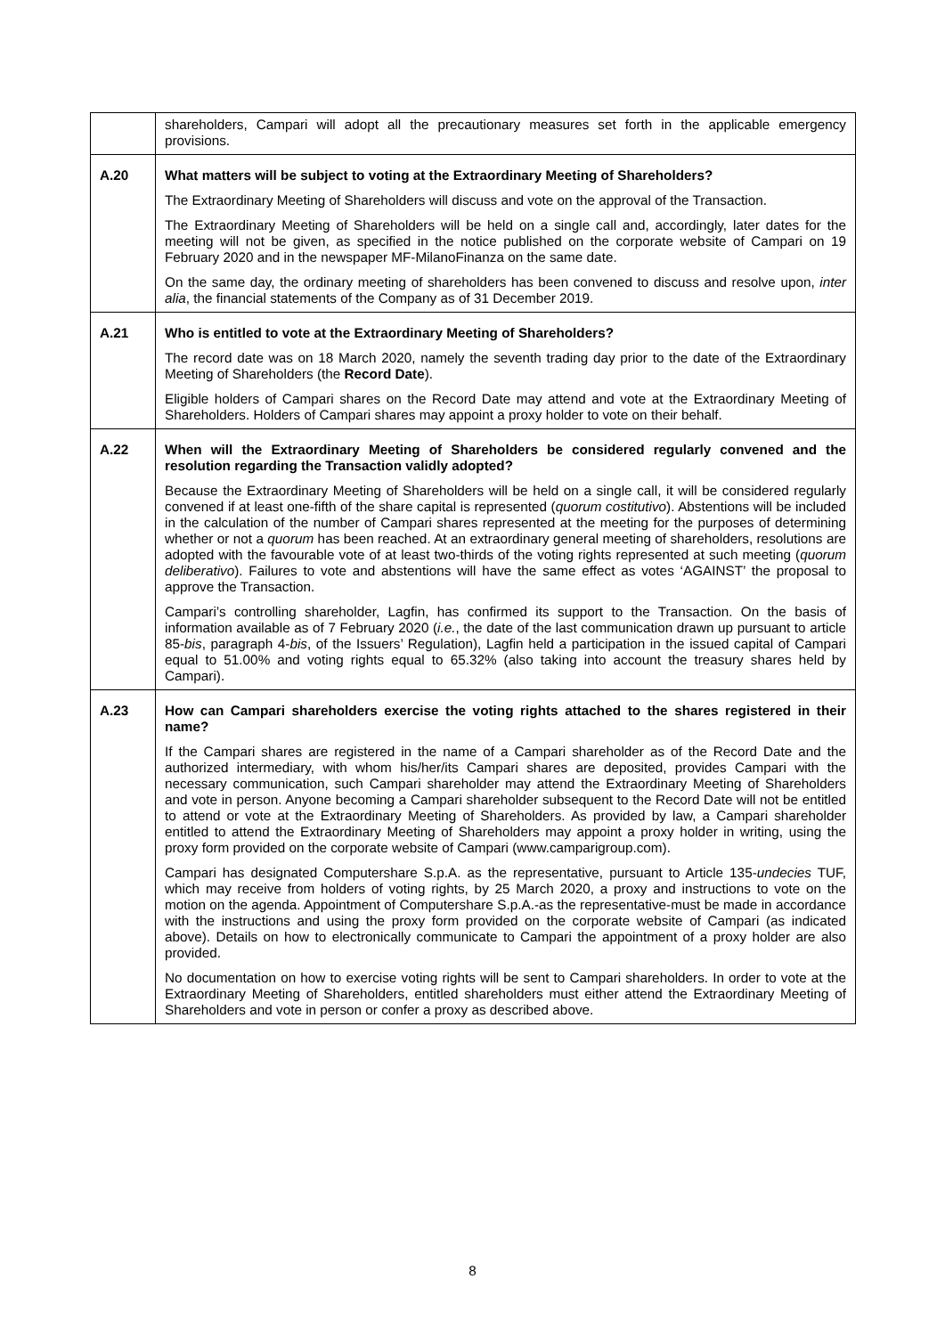| | shareholders, Campari will adopt all the precautionary measures set forth in the applicable emergency provisions. |
| A.20 | What matters will be subject to voting at the Extraordinary Meeting of Shareholders? The Extraordinary Meeting of Shareholders will discuss and vote on the approval of the Transaction. The Extraordinary Meeting of Shareholders will be held on a single call and, accordingly, later dates for the meeting will not be given, as specified in the notice published on the corporate website of Campari on 19 February 2020 and in the newspaper MF-MilanoFinanza on the same date. On the same day, the ordinary meeting of shareholders has been convened to discuss and resolve upon, inter alia , the financial statements of the Company as of 31 December 2019. |
| A.21 | Who is entitled to vote at the Extraordinary Meeting of Shareholders? The record date was on 18 March 2020, namely the seventh trading day prior to the date of the Extraordinary Meeting of Shareholders (the Record Date ). Eligible holders of Campari shares on the Record Date may attend and vote at the Extraordinary Meeting of Shareholders. Holders of Campari shares may appoint a proxy holder to vote on their behalf. |
| A.22 | When will the Extraordinary Meeting of Shareholders be considered regularly convened and the resolution regarding the Transaction validly adopted? Because the Extraordinary Meeting of Shareholders will be held on a single call, it will be considered regularly convened if at least one-fifth of the share capital is represented ( quorum costitutivo ). Abstentions will be included in the calculation of the number of Campari shares represented at the meeting for the purposes of determining whether or not a quorum has been reached. At an extraordinary general meeting of shareholders, resolutions are adopted with the favourable vote of at least two-thirds of the voting rights represented at such meeting ( quorum deliberativo ). Failures to vote and abstentions will have the same effect as votes ‘AGAINST’ the proposal to approve the Transaction. Campari’s controlling shareholder, Lagfin, has confirmed its support to the Transaction. On the basis of information available as of 7 February 2020 ( i.e. , the date of the last communication drawn up pursuant to article 85- bis , paragraph 4- bis , of the Issuers’ Regulation), Lagfin held a participation in the issued capital of Campari equal to 51.00% and voting rights equal to 65.32% (also taking into account the treasury shares held by Campari). |
| A.23 | How can Campari shareholders exercise the voting rights attached to the shares registered in their name? If the Campari shares are registered in the name of a Campari shareholder as of the Record Date and the authorized intermediary, with whom his/her/its Campari shares are deposited, provides Campari with the necessary communication, such Campari shareholder may attend the Extraordinary Meeting of Shareholders and vote in person. Anyone becoming a Campari shareholder subsequent to the Record Date will not be entitled to attend or vote at the Extraordinary Meeting of Shareholders. As provided by law, a Campari shareholder entitled to attend the Extraordinary Meeting of Shareholders may appoint a proxy holder in writing, using the proxy form provided on the corporate website of Campari ( www.camparigroup.com ). Campari has designated Computershare S.p.A. as the representative, pursuant to Article 135- undecies TUF, which may receive from holders of voting rights, by 25 March 2020, a proxy and instructions to vote on the motion on the agenda. Appointment of Computershare S.p.A.-as the representative-must be made in accordance with the instructions and using the proxy form provided on the corporate website of Campari (as indicated above). Details on how to electronically communicate to Campari the appointment of a proxy holder are also provided. No documentation on how to exercise voting rights will be sent to Campari shareholders. In order to vote at the Extraordinary Meeting of Shareholders, entitled shareholders must either attend the Extraordinary Meeting of Shareholders and vote in person or confer a proxy as described above. |
8